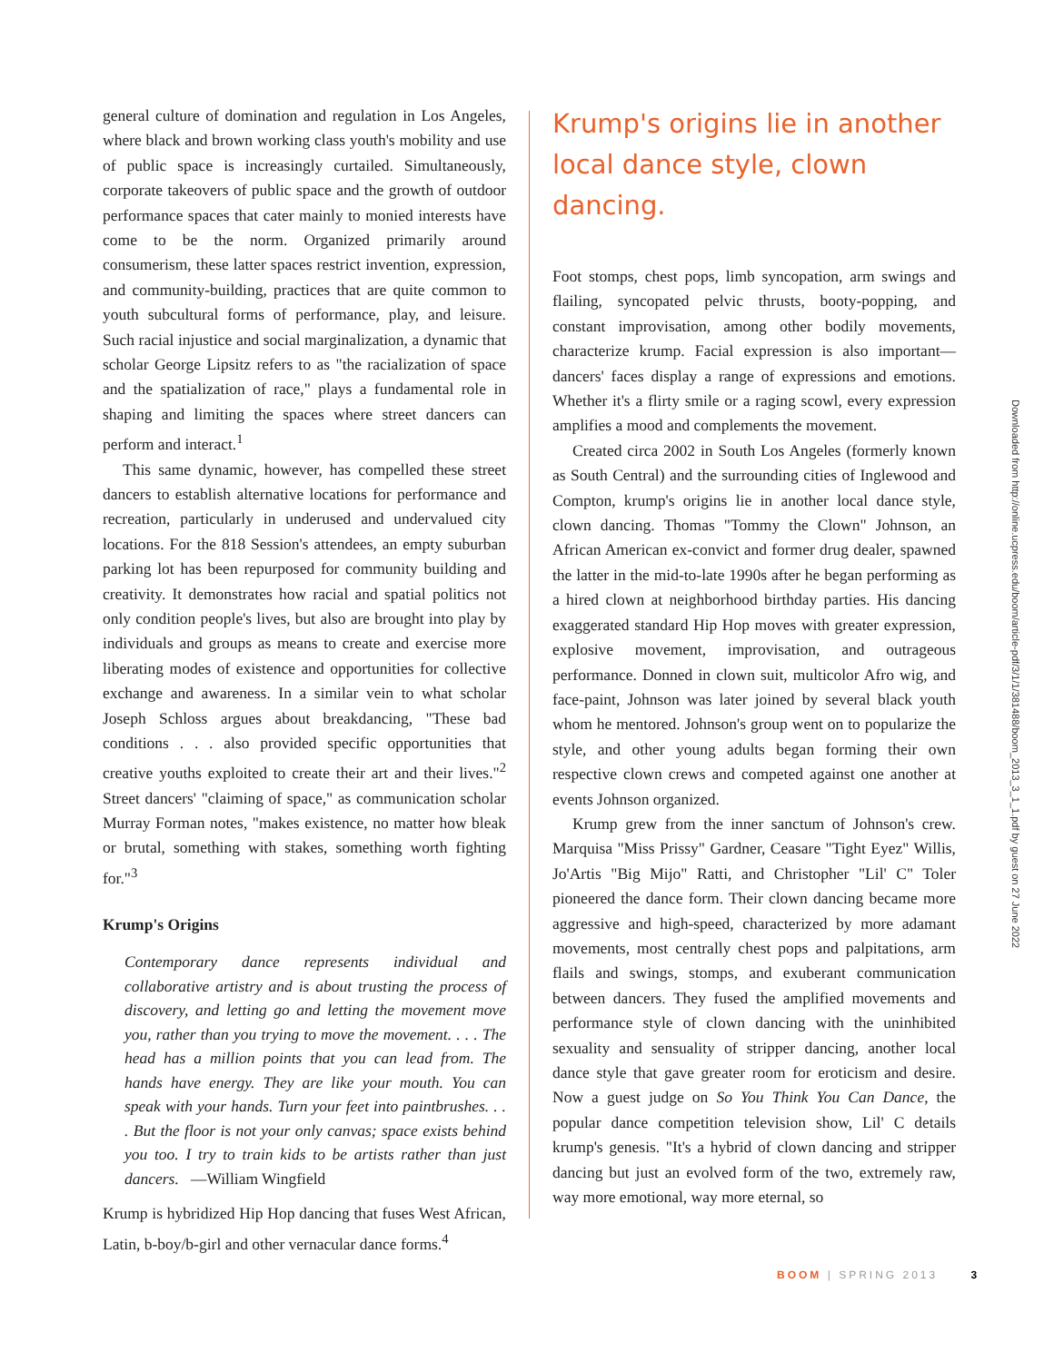general culture of domination and regulation in Los Angeles, where black and brown working class youth's mobility and use of public space is increasingly curtailed. Simultaneously, corporate takeovers of public space and the growth of outdoor performance spaces that cater mainly to monied interests have come to be the norm. Organized primarily around consumerism, these latter spaces restrict invention, expression, and community-building, practices that are quite common to youth subcultural forms of performance, play, and leisure. Such racial injustice and social marginalization, a dynamic that scholar George Lipsitz refers to as "the racialization of space and the spatialization of race," plays a fundamental role in shaping and limiting the spaces where street dancers can perform and interact.<sup>1</sup>
This same dynamic, however, has compelled these street dancers to establish alternative locations for performance and recreation, particularly in underused and undervalued city locations. For the 818 Session's attendees, an empty suburban parking lot has been repurposed for community building and creativity. It demonstrates how racial and spatial politics not only condition people's lives, but also are brought into play by individuals and groups as means to create and exercise more liberating modes of existence and opportunities for collective exchange and awareness. In a similar vein to what scholar Joseph Schloss argues about breakdancing, "These bad conditions . . . also provided specific opportunities that creative youths exploited to create their art and their lives."<sup>2</sup> Street dancers' "claiming of space," as communication scholar Murray Forman notes, "makes existence, no matter how bleak or brutal, something with stakes, something worth fighting for."<sup>3</sup>
Krump's Origins
Contemporary dance represents individual and collaborative artistry and is about trusting the process of discovery, and letting go and letting the movement move you, rather than you trying to move the movement. . . . The head has a million points that you can lead from. The hands have energy. They are like your mouth. You can speak with your hands. Turn your feet into paintbrushes. . . . But the floor is not your only canvas; space exists behind you too. I try to train kids to be artists rather than just dancers. —William Wingfield
Krump is hybridized Hip Hop dancing that fuses West African, Latin, b-boy/b-girl and other vernacular dance forms.<sup>4</sup>
Krump's origins lie in another local dance style, clown dancing.
Foot stomps, chest pops, limb syncopation, arm swings and flailing, syncopated pelvic thrusts, booty-popping, and constant improvisation, among other bodily movements, characterize krump. Facial expression is also important—dancers' faces display a range of expressions and emotions. Whether it's a flirty smile or a raging scowl, every expression amplifies a mood and complements the movement.
Created circa 2002 in South Los Angeles (formerly known as South Central) and the surrounding cities of Inglewood and Compton, krump's origins lie in another local dance style, clown dancing. Thomas "Tommy the Clown" Johnson, an African American ex-convict and former drug dealer, spawned the latter in the mid-to-late 1990s after he began performing as a hired clown at neighborhood birthday parties. His dancing exaggerated standard Hip Hop moves with greater expression, explosive movement, improvisation, and outrageous performance. Donned in clown suit, multicolor Afro wig, and face-paint, Johnson was later joined by several black youth whom he mentored. Johnson's group went on to popularize the style, and other young adults began forming their own respective clown crews and competed against one another at events Johnson organized.
Krump grew from the inner sanctum of Johnson's crew. Marquisa "Miss Prissy" Gardner, Ceasare "Tight Eyez" Willis, Jo'Artis "Big Mijo" Ratti, and Christopher "Lil' C" Toler pioneered the dance form. Their clown dancing became more aggressive and high-speed, characterized by more adamant movements, most centrally chest pops and palpitations, arm flails and swings, stomps, and exuberant communication between dancers. They fused the amplified movements and performance style of clown dancing with the uninhibited sexuality and sensuality of stripper dancing, another local dance style that gave greater room for eroticism and desire. Now a guest judge on So You Think You Can Dance, the popular dance competition television show, Lil' C details krump's genesis. "It's a hybrid of clown dancing and stripper dancing but just an evolved form of the two, extremely raw, way more emotional, way more eternal, so
Downloaded from http://online.ucpress.edu/boom/article-pdf/3/1/1/381488/boom_2013_3_1_1.pdf by guest on 27 June 2022
BOOM | SPRING 2013 3